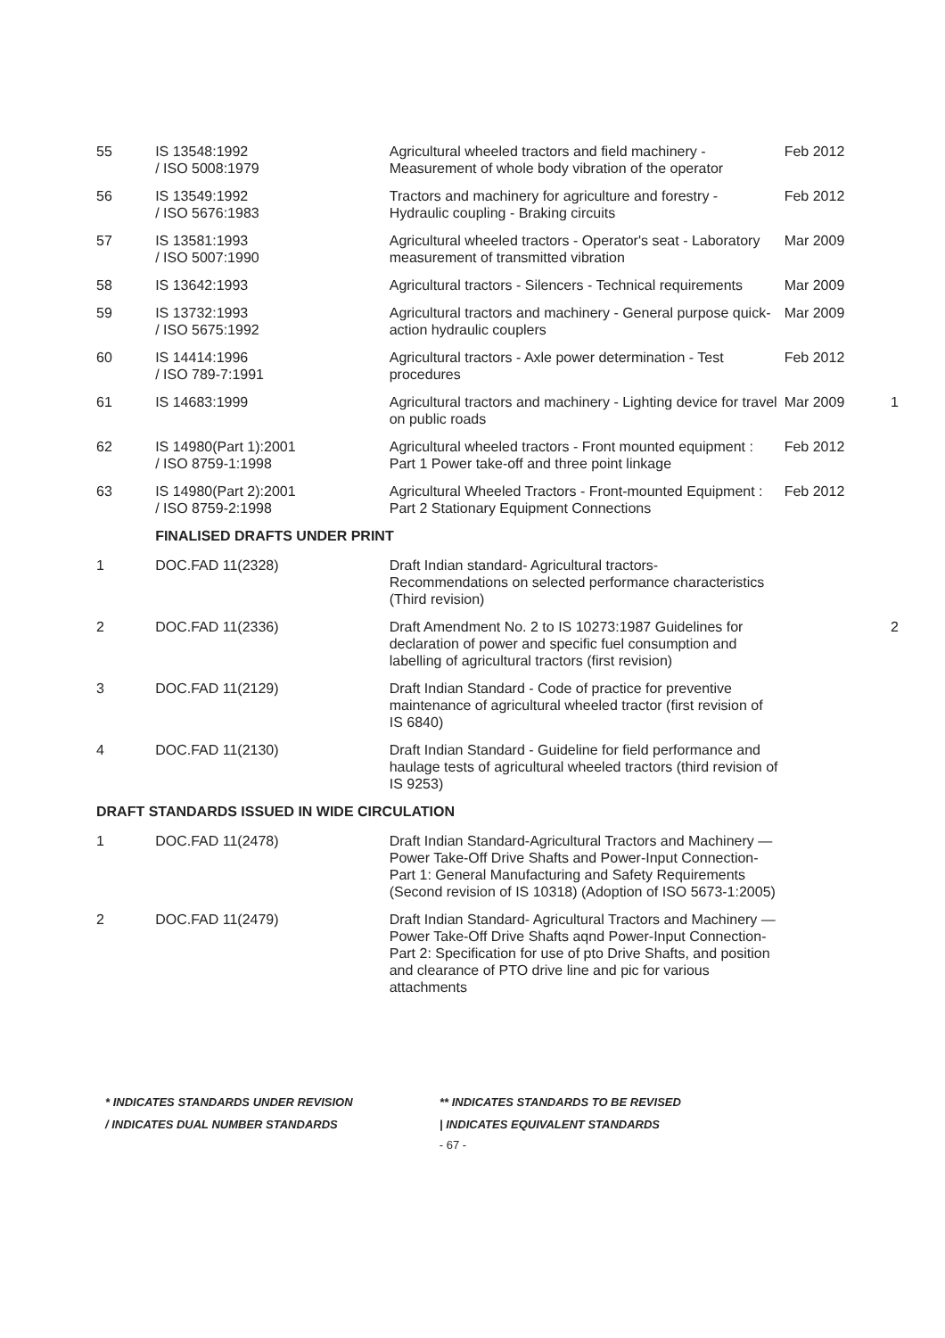| 55 | IS 13548:1992 / ISO 5008:1979 | Agricultural wheeled tractors and field machinery - Measurement of whole body vibration of the operator | Feb 2012 | |
| 56 | IS 13549:1992 / ISO 5676:1983 | Tractors and machinery for agriculture and forestry - Hydraulic coupling - Braking circuits | Feb 2012 | |
| 57 | IS 13581:1993 / ISO 5007:1990 | Agricultural wheeled tractors - Operator's seat - Laboratory measurement of transmitted vibration | Mar 2009 | |
| 58 | IS 13642:1993 | Agricultural tractors - Silencers - Technical requirements | Mar 2009 | |
| 59 | IS 13732:1993 / ISO 5675:1992 | Agricultural tractors and machinery - General purpose quick-action hydraulic couplers | Mar 2009 | |
| 60 | IS 14414:1996 / ISO 789-7:1991 | Agricultural tractors - Axle power determination - Test procedures | Feb 2012 | |
| 61 | IS 14683:1999 | Agricultural tractors and machinery - Lighting device for travel on public roads | Mar 2009 | 1 |
| 62 | IS 14980(Part 1):2001 / ISO 8759-1:1998 | Agricultural wheeled tractors - Front mounted equipment : Part 1 Power take-off and three point linkage | Feb 2012 | |
| 63 | IS 14980(Part 2):2001 / ISO 8759-2:1998 | Agricultural Wheeled Tractors - Front-mounted Equipment : Part 2 Stationary Equipment Connections | Feb 2012 | |
| | FINALISED DRAFTS UNDER PRINT | | | |
| 1 | DOC.FAD 11(2328) | Draft Indian standard- Agricultural tractors- Recommendations on selected performance characteristics (Third revision) | | |
| 2 | DOC.FAD 11(2336) | Draft Amendment No. 2 to IS 10273:1987 Guidelines for declaration of power and specific fuel consumption and labelling of agricultural tractors (first revision) | | 2 |
| 3 | DOC.FAD 11(2129) | Draft Indian Standard - Code of practice for preventive maintenance of agricultural wheeled tractor (first revision of IS 6840) | | |
| 4 | DOC.FAD 11(2130) | Draft Indian Standard - Guideline for field performance and haulage tests of agricultural wheeled tractors (third revision of IS 9253) | | |
| DRAFT STANDARDS ISSUED IN WIDE CIRCULATION | | | | |
| 1 | DOC.FAD 11(2478) | Draft Indian Standard-Agricultural Tractors and Machinery — Power Take-Off Drive Shafts and Power-Input Connection-Part 1: General Manufacturing and Safety Requirements (Second revision of IS 10318) (Adoption of ISO 5673-1:2005) | | |
| 2 | DOC.FAD 11(2479) | Draft Indian Standard- Agricultural Tractors and Machinery — Power Take-Off Drive Shafts aqnd Power-Input Connection- Part 2: Specification for use of pto Drive Shafts, and position and clearance of PTO drive line and pic for various attachments | | |
* INDICATES STANDARDS UNDER REVISION
** INDICATES STANDARDS TO BE REVISED
/ INDICATES DUAL NUMBER STANDARDS
| INDICATES EQUIVALENT STANDARDS
- 67 -